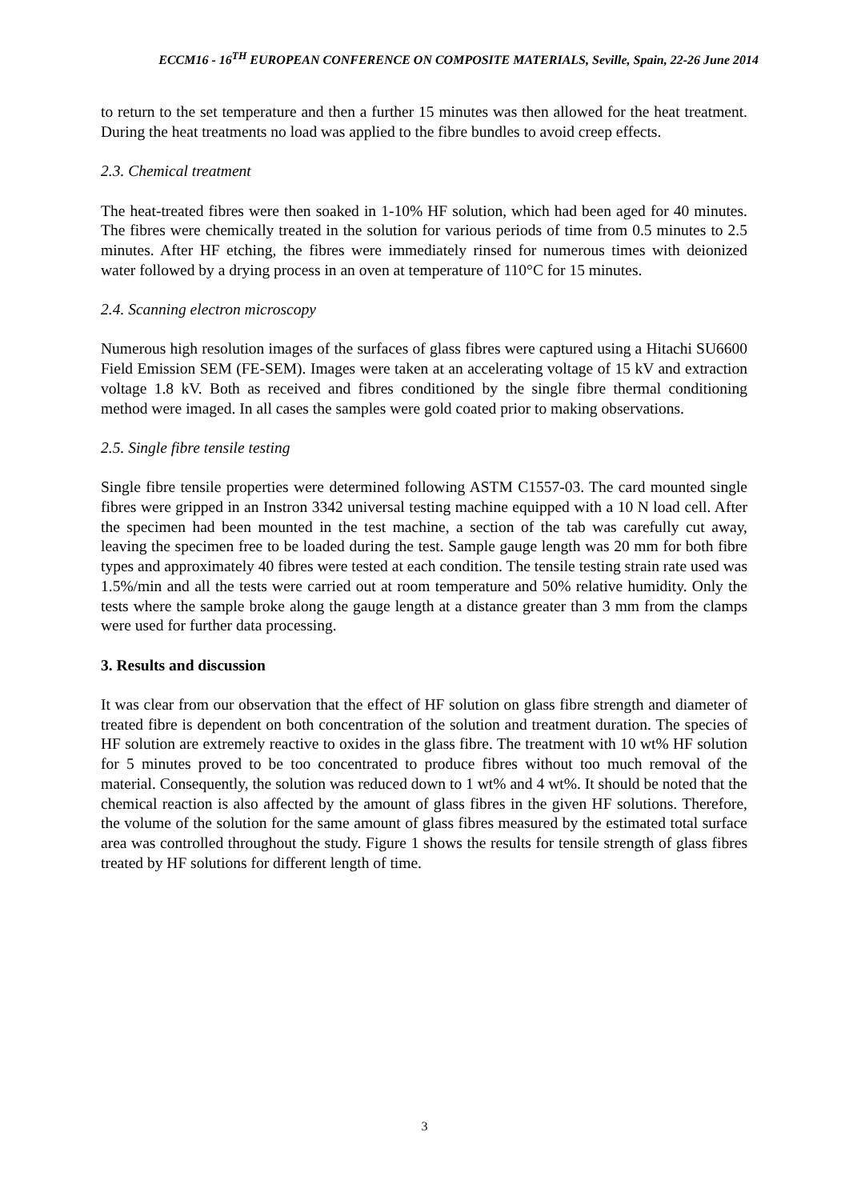ECCM16 - 16<sup>TH</sup> EUROPEAN CONFERENCE ON COMPOSITE MATERIALS, Seville, Spain, 22-26 June 2014
to return to the set temperature and then a further 15 minutes was then allowed for the heat treatment. During the heat treatments no load was applied to the fibre bundles to avoid creep effects.
2.3. Chemical treatment
The heat-treated fibres were then soaked in 1-10% HF solution, which had been aged for 40 minutes. The fibres were chemically treated in the solution for various periods of time from 0.5 minutes to 2.5 minutes. After HF etching, the fibres were immediately rinsed for numerous times with deionized water followed by a drying process in an oven at temperature of 110°C for 15 minutes.
2.4. Scanning electron microscopy
Numerous high resolution images of the surfaces of glass fibres were captured using a Hitachi SU6600 Field Emission SEM (FE-SEM). Images were taken at an accelerating voltage of 15 kV and extraction voltage 1.8 kV. Both as received and fibres conditioned by the single fibre thermal conditioning method were imaged. In all cases the samples were gold coated prior to making observations.
2.5. Single fibre tensile testing
Single fibre tensile properties were determined following ASTM C1557-03. The card mounted single fibres were gripped in an Instron 3342 universal testing machine equipped with a 10 N load cell. After the specimen had been mounted in the test machine, a section of the tab was carefully cut away, leaving the specimen free to be loaded during the test. Sample gauge length was 20 mm for both fibre types and approximately 40 fibres were tested at each condition. The tensile testing strain rate used was 1.5%/min and all the tests were carried out at room temperature and 50% relative humidity. Only the tests where the sample broke along the gauge length at a distance greater than 3 mm from the clamps were used for further data processing.
3. Results and discussion
It was clear from our observation that the effect of HF solution on glass fibre strength and diameter of treated fibre is dependent on both concentration of the solution and treatment duration. The species of HF solution are extremely reactive to oxides in the glass fibre. The treatment with 10 wt% HF solution for 5 minutes proved to be too concentrated to produce fibres without too much removal of the material. Consequently, the solution was reduced down to 1 wt% and 4 wt%. It should be noted that the chemical reaction is also affected by the amount of glass fibres in the given HF solutions. Therefore, the volume of the solution for the same amount of glass fibres measured by the estimated total surface area was controlled throughout the study. Figure 1 shows the results for tensile strength of glass fibres treated by HF solutions for different length of time.
3